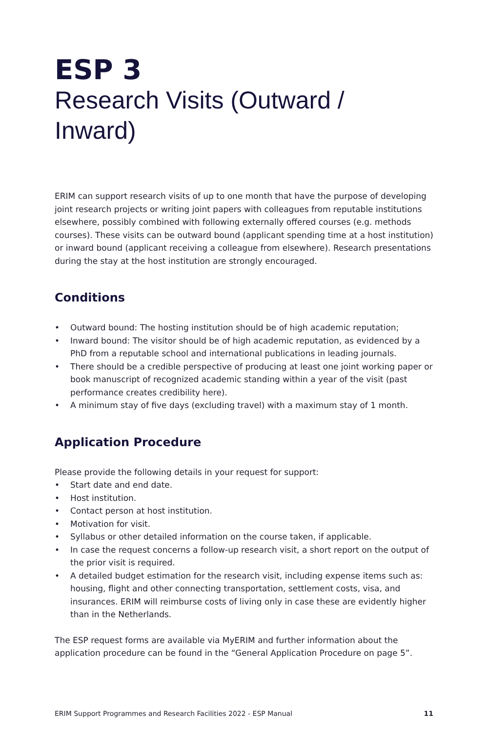ESP 3
Research Visits (Outward /
Inward)
ERIM can support research visits of up to one month that have the purpose of developing joint research projects or writing joint papers with colleagues from reputable institutions elsewhere, possibly combined with following externally offered courses (e.g. methods courses). These visits can be outward bound (applicant spending time at a host institution) or inward bound (applicant receiving a colleague from elsewhere). Research presentations during the stay at the host institution are strongly encouraged.
Conditions
• Outward bound: The hosting institution should be of high academic reputation;
• Inward bound: The visitor should be of high academic reputation, as evidenced by a PhD from a reputable school and international publications in leading journals.
• There should be a credible perspective of producing at least one joint working paper or book manuscript of recognized academic standing within a year of the visit (past performance creates credibility here).
• A minimum stay of five days (excluding travel) with a maximum stay of 1 month.
Application Procedure
Please provide the following details in your request for support:
• Start date and end date.
• Host institution.
• Contact person at host institution.
• Motivation for visit.
• Syllabus or other detailed information on the course taken, if applicable.
• In case the request concerns a follow-up research visit, a short report on the output of the prior visit is required.
• A detailed budget estimation for the research visit, including expense items such as: housing, flight and other connecting transportation, settlement costs, visa, and insurances. ERIM will reimburse costs of living only in case these are evidently higher than in the Netherlands.
The ESP request forms are available via MyERIM and further information about the application procedure can be found in the “General Application Procedure on page 5”.
ERIM Support Programmes and Research Facilities 2022 - ESP Manual 11